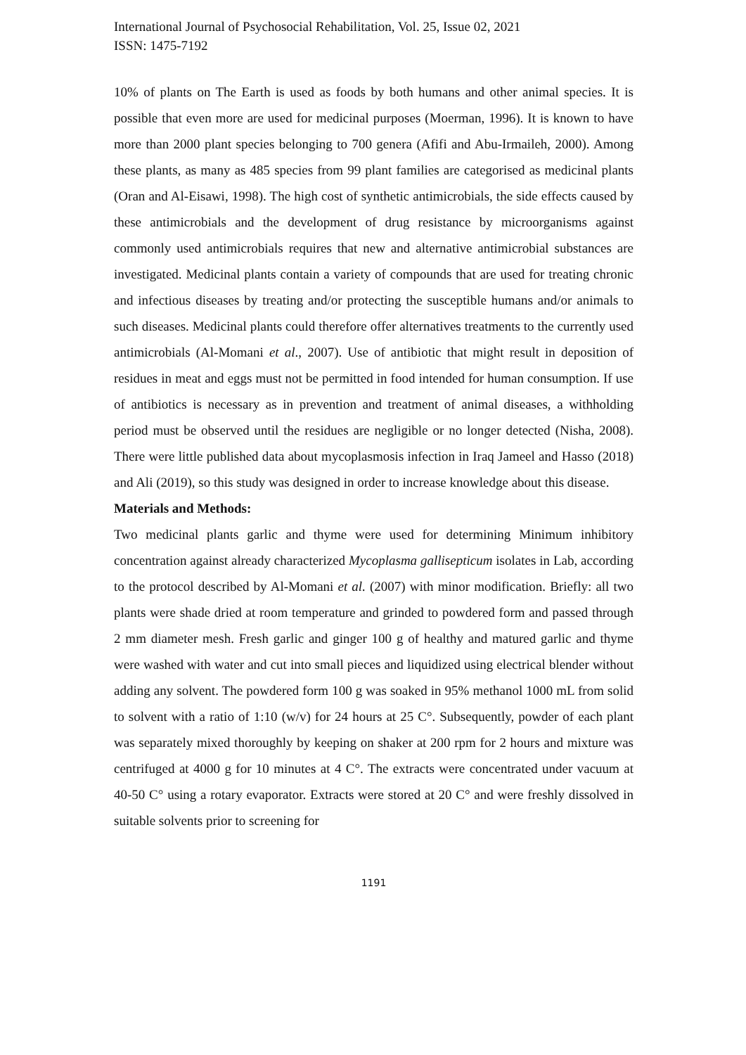International Journal of Psychosocial Rehabilitation, Vol. 25, Issue 02, 2021
ISSN: 1475-7192
10% of plants on The Earth is used as foods by both humans and other animal species. It is possible that even more are used for medicinal purposes (Moerman, 1996). It is known to have more than 2000 plant species belonging to 700 genera (Afifi and Abu-Irmaileh, 2000). Among these plants, as many as 485 species from 99 plant families are categorised as medicinal plants (Oran and Al-Eisawi, 1998). The high cost of synthetic antimicrobials, the side effects caused by these antimicrobials and the development of drug resistance by microorganisms against commonly used antimicrobials requires that new and alternative antimicrobial substances are investigated. Medicinal plants contain a variety of compounds that are used for treating chronic and infectious diseases by treating and/or protecting the susceptible humans and/or animals to such diseases. Medicinal plants could therefore offer alternatives treatments to the currently used antimicrobials (Al-Momani et al., 2007). Use of antibiotic that might result in deposition of residues in meat and eggs must not be permitted in food intended for human consumption. If use of antibiotics is necessary as in prevention and treatment of animal diseases, a withholding period must be observed until the residues are negligible or no longer detected (Nisha, 2008). There were little published data about mycoplasmosis infection in Iraq Jameel and Hasso (2018) and Ali (2019), so this study was designed in order to increase knowledge about this disease.
Materials and Methods:
Two medicinal plants garlic and thyme were used for determining Minimum inhibitory concentration against already characterized Mycoplasma gallisepticum isolates in Lab, according to the protocol described by Al-Momani et al. (2007) with minor modification. Briefly: all two plants were shade dried at room temperature and grinded to powdered form and passed through 2 mm diameter mesh. Fresh garlic and ginger 100 g of healthy and matured garlic and thyme were washed with water and cut into small pieces and liquidized using electrical blender without adding any solvent. The powdered form 100 g was soaked in 95% methanol 1000 mL from solid to solvent with a ratio of 1:10 (w/v) for 24 hours at 25 C°. Subsequently, powder of each plant was separately mixed thoroughly by keeping on shaker at 200 rpm for 2 hours and mixture was centrifuged at 4000 g for 10 minutes at 4 C°. The extracts were concentrated under vacuum at 40-50 C° using a rotary evaporator. Extracts were stored at 20 C° and were freshly dissolved in suitable solvents prior to screening for
1191